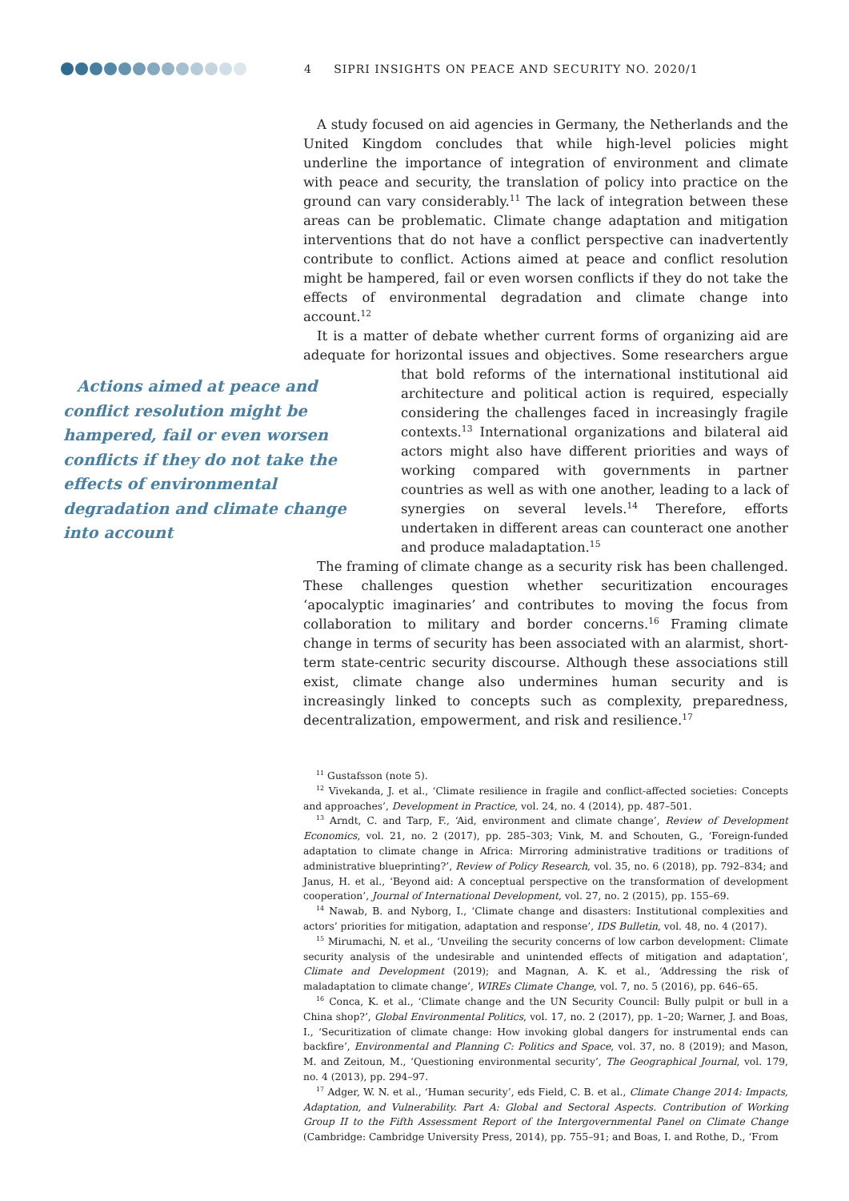4 SIPRI INSIGHTS ON PEACE AND SECURITY NO. 2020/1
A study focused on aid agencies in Germany, the Netherlands and the United Kingdom concludes that while high-level policies might underline the importance of integration of environment and climate with peace and security, the translation of policy into practice on the ground can vary considerably.<sup>11</sup> The lack of integration between these areas can be problematic. Climate change adaptation and mitigation interventions that do not have a conflict perspective can inadvertently contribute to conflict. Actions aimed at peace and conflict resolution might be hampered, fail or even worsen conflicts if they do not take the effects of environmental degradation and climate change into account.<sup>12</sup>
It is a matter of debate whether current forms of organizing aid are adequate for horizontal issues and objectives. Some researchers argue Actions aimed at peace and conflict resolution might be hampered, fail or even worsen conflicts if they do not take the effects of environmental degradation and climate change into account that bold reforms of the international institutional aid architecture and political action is required, especially considering the challenges faced in increasingly fragile contexts.<sup>13</sup> International organizations and bilateral aid actors might also have different priorities and ways of working compared with governments in partner countries as well as with one another, leading to a lack of synergies on several levels.<sup>14</sup> Therefore, efforts undertaken in different areas can counteract one another and produce maladaptation.<sup>15</sup>
The framing of climate change as a security risk has been challenged. These challenges question whether securitization encourages ‘apocalyptic imaginaries’ and contributes to moving the focus from collaboration to military and border concerns.<sup>16</sup> Framing climate change in terms of security has been associated with an alarmist, short-term state-centric security discourse. Although these associations still exist, climate change also undermines human security and is increasingly linked to concepts such as complexity, preparedness, decentralization, empowerment, and risk and resilience.<sup>17</sup>
<sup>11</sup> Gustafsson (note 5).
<sup>12</sup> Vivekanda, J. et al., ‘Climate resilience in fragile and conflict-affected societies: Concepts and approaches’, Development in Practice, vol. 24, no. 4 (2014), pp. 487–501.
<sup>13</sup> Arndt, C. and Tarp, F., ‘Aid, environment and climate change’, Review of Development Economics, vol. 21, no. 2 (2017), pp. 285–303; Vink, M. and Schouten, G., ‘Foreign-funded adaptation to climate change in Africa: Mirroring administrative traditions or traditions of administrative blueprinting?’, Review of Policy Research, vol. 35, no. 6 (2018), pp. 792–834; and Janus, H. et al., ‘Beyond aid: A conceptual perspective on the transformation of development cooperation’, Journal of International Development, vol. 27, no. 2 (2015), pp. 155–69.
<sup>14</sup> Nawab, B. and Nyborg, I., ‘Climate change and disasters: Institutional complexities and actors’ priorities for mitigation, adaptation and response’, IDS Bulletin, vol. 48, no. 4 (2017).
<sup>15</sup> Mirumachi, N. et al., ‘Unveiling the security concerns of low carbon development: Climate security analysis of the undesirable and unintended effects of mitigation and adaptation’, Climate and Development (2019); and Magnan, A. K. et al., ‘Addressing the risk of maladaptation to climate change’, WIREs Climate Change, vol. 7, no. 5 (2016), pp. 646–65.
<sup>16</sup> Conca, K. et al., ‘Climate change and the UN Security Council: Bully pulpit or bull in a China shop?’, Global Environmental Politics, vol. 17, no. 2 (2017), pp. 1–20; Warner, J. and Boas, I., ‘Securitization of climate change: How invoking global dangers for instrumental ends can backfire’, Environmental and Planning C: Politics and Space, vol. 37, no. 8 (2019); and Mason, M. and Zeitoun, M., ‘Questioning environmental security’, The Geographical Journal, vol. 179, no. 4 (2013), pp. 294–97.
<sup>17</sup> Adger, W. N. et al., ‘Human security’, eds Field, C. B. et al., Climate Change 2014: Impacts, Adaptation, and Vulnerability. Part A: Global and Sectoral Aspects. Contribution of Working Group II to the Fifth Assessment Report of the Intergovernmental Panel on Climate Change (Cambridge: Cambridge University Press, 2014), pp. 755–91; and Boas, I. and Rothe, D., ‘From